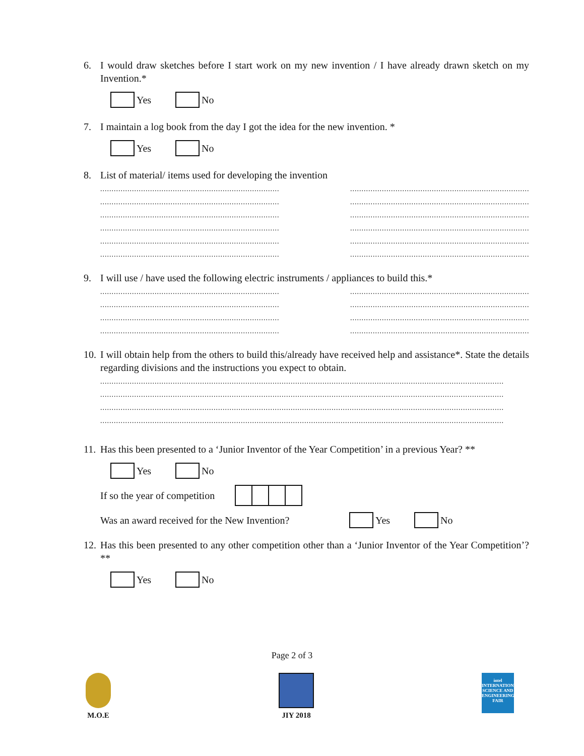6. I would draw sketches before I start work on my new invention / I have already drawn sketch on my Invention.*
Yes No
7. I maintain a log book from the day I got the idea for the new invention. *
Yes No
8. List of material/ items used for developing the invention
....................................................................................
....................................................................................
....................................................................................
....................................................................................
....................................................................................
....................................................................................
....................................................................................
....................................................................................
....................................................................................
....................................................................................
....................................................................................
....................................................................................
9. I will use / have used the following electric instruments / appliances to build this.*
....................................................................................
....................................................................................
....................................................................................
....................................................................................
....................................................................................
....................................................................................
....................................................................................
....................................................................................
10.
I will obtain help from the others to build this/already have received help and assistance*. State the details regarding divisions and the instructions you expect to obtain.
..................................................................................................................................................................................
..................................................................................................................................................................................
..................................................................................................................................................................................
..................................................................................................................................................................................
11.
Has this been presented to a ‘Junior Inventor of the Year Competition’ in a previous Year? **
Yes No
If so the year of competition
Was an award received for the New Invention?
Yes No
12.
Has this been presented to any other competition other than a ‘Junior Inventor of the Year Competition’? **
Yes No
Page 2 of 3
M.O.E JIY 2018
intel
INTERNATIONAL SCIENCE AND ENGINEERING FAIR